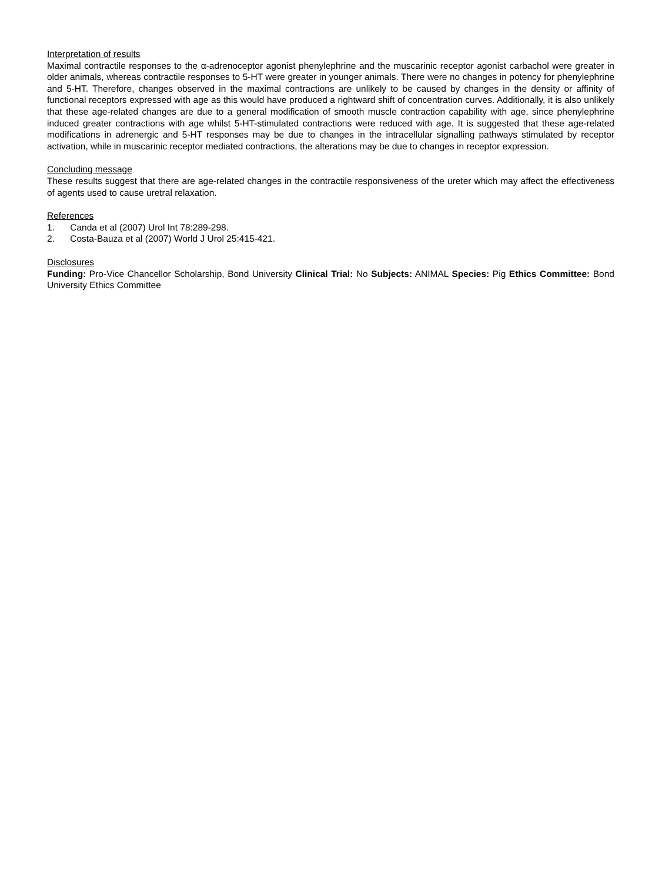Interpretation of results
Maximal contractile responses to the α-adrenoceptor agonist phenylephrine and the muscarinic receptor agonist carbachol were greater in older animals, whereas contractile responses to 5-HT were greater in younger animals. There were no changes in potency for phenylephrine and 5-HT. Therefore, changes observed in the maximal contractions are unlikely to be caused by changes in the density or affinity of functional receptors expressed with age as this would have produced a rightward shift of concentration curves. Additionally, it is also unlikely that these age-related changes are due to a general modification of smooth muscle contraction capability with age, since phenylephrine induced greater contractions with age whilst 5-HT-stimulated contractions were reduced with age. It is suggested that these age-related modifications in adrenergic and 5-HT responses may be due to changes in the intracellular signalling pathways stimulated by receptor activation, while in muscarinic receptor mediated contractions, the alterations may be due to changes in receptor expression.
Concluding message
These results suggest that there are age-related changes in the contractile responsiveness of the ureter which may affect the effectiveness of agents used to cause uretral relaxation.
References
1. Canda et al (2007) Urol Int 78:289-298.
2. Costa-Bauza et al (2007) World J Urol 25:415-421.
Disclosures
Funding: Pro-Vice Chancellor Scholarship, Bond University Clinical Trial: No Subjects: ANIMAL Species: Pig Ethics Committee: Bond University Ethics Committee